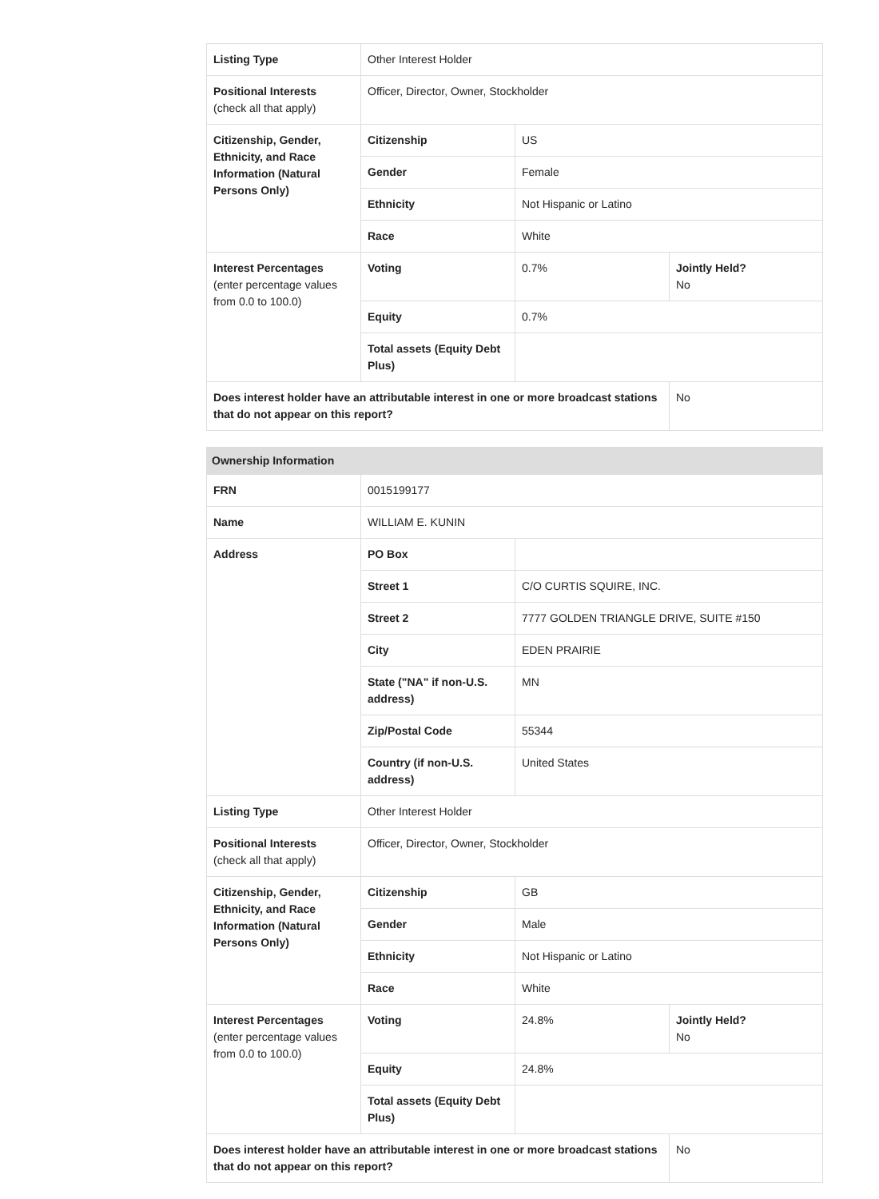| Listing Type | Other Interest Holder | | |
| Positional Interests (check all that apply) | Officer, Director, Owner, Stockholder | | |
| Citizenship, Gender, Ethnicity, and Race Information (Natural Persons Only) | Citizenship | US | |
| | Gender | Female | |
| | Ethnicity | Not Hispanic or Latino | |
| | Race | White | |
| Interest Percentages (enter percentage values from 0.0 to 100.0) | Voting | 0.7% | Jointly Held? No |
| | Equity | 0.7% | |
| | Total assets (Equity Debt Plus) | | |
| Does interest holder have an attributable interest in one or more broadcast stations that do not appear on this report? | | | No |
| Ownership Information | | | |
| --- | --- | --- | --- |
| FRN | 0015199177 | | |
| Name | WILLIAM E. KUNIN | | |
| Address | PO Box | | |
| | Street 1 | C/O CURTIS SQUIRE, INC. | |
| | Street 2 | 7777 GOLDEN TRIANGLE DRIVE, SUITE #150 | |
| | City | EDEN PRAIRIE | |
| | State ("NA" if non-U.S. address) | MN | |
| | Zip/Postal Code | 55344 | |
| | Country (if non-U.S. address) | United States | |
| Listing Type | Other Interest Holder | | |
| Positional Interests (check all that apply) | Officer, Director, Owner, Stockholder | | |
| Citizenship, Gender, Ethnicity, and Race Information (Natural Persons Only) | Citizenship | GB | |
| | Gender | Male | |
| | Ethnicity | Not Hispanic or Latino | |
| | Race | White | |
| Interest Percentages (enter percentage values from 0.0 to 100.0) | Voting | 24.8% | Jointly Held? No |
| | Equity | 24.8% | |
| | Total assets (Equity Debt Plus) | | |
| Does interest holder have an attributable interest in one or more broadcast stations that do not appear on this report? | | | No |